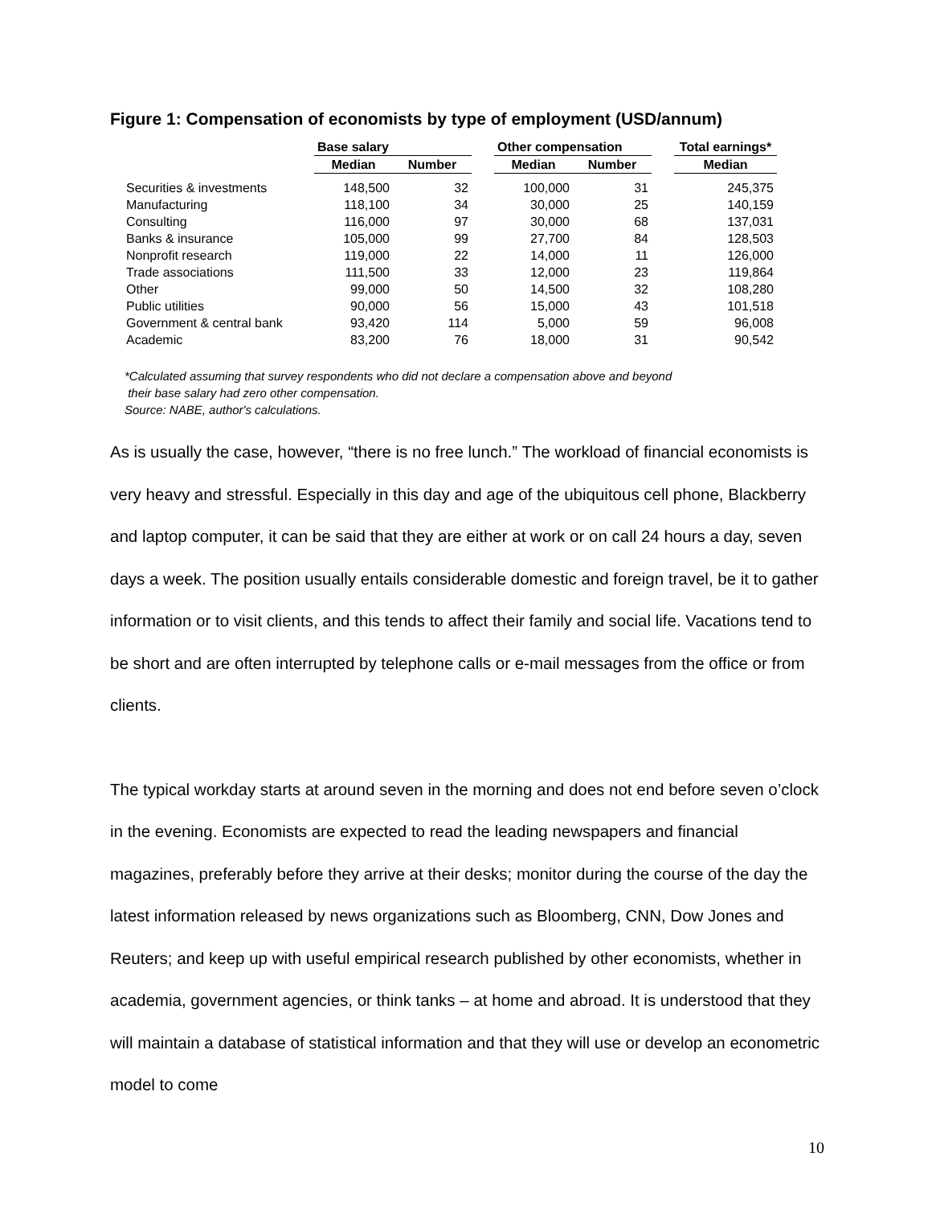Figure 1: Compensation of economists by type of employment (USD/annum)
| | Base salary | | | Other compensation | | | Total earnings* |
| --- | --- | --- | --- | --- | --- | --- | --- |
| | Median | Number | | Median | Number | | Median |
| Securities & investments | 148,500 | 32 | | 100,000 | 31 | | 245,375 |
| Manufacturing | 118,100 | 34 | | 30,000 | 25 | | 140,159 |
| Consulting | 116,000 | 97 | | 30,000 | 68 | | 137,031 |
| Banks & insurance | 105,000 | 99 | | 27,700 | 84 | | 128,503 |
| Nonprofit research | 119,000 | 22 | | 14,000 | 11 | | 126,000 |
| Trade associations | 111,500 | 33 | | 12,000 | 23 | | 119,864 |
| Other | 99,000 | 50 | | 14,500 | 32 | | 108,280 |
| Public utilities | 90,000 | 56 | | 15,000 | 43 | | 101,518 |
| Government & central bank | 93,420 | 114 | | 5,000 | 59 | | 96,008 |
| Academic | 83,200 | 76 | | 18,000 | 31 | | 90,542 |
*Calculated assuming that survey respondents who did not declare a compensation above and beyond
their base salary had zero other compensation.
Source: NABE, author's calculations.
As is usually the case, however, “there is no free lunch.” The workload of financial economists is very heavy and stressful. Especially in this day and age of the ubiquitous cell phone, Blackberry and laptop computer, it can be said that they are either at work or on call 24 hours a day, seven days a week. The position usually entails considerable domestic and foreign travel, be it to gather information or to visit clients, and this tends to affect their family and social life. Vacations tend to be short and are often interrupted by telephone calls or e-mail messages from the office or from clients.
The typical workday starts at around seven in the morning and does not end before seven o’clock in the evening. Economists are expected to read the leading newspapers and financial magazines, preferably before they arrive at their desks; monitor during the course of the day the latest information released by news organizations such as Bloomberg, CNN, Dow Jones and Reuters; and keep up with useful empirical research published by other economists, whether in academia, government agencies, or think tanks – at home and abroad. It is understood that they will maintain a database of statistical information and that they will use or develop an econometric model to come
10